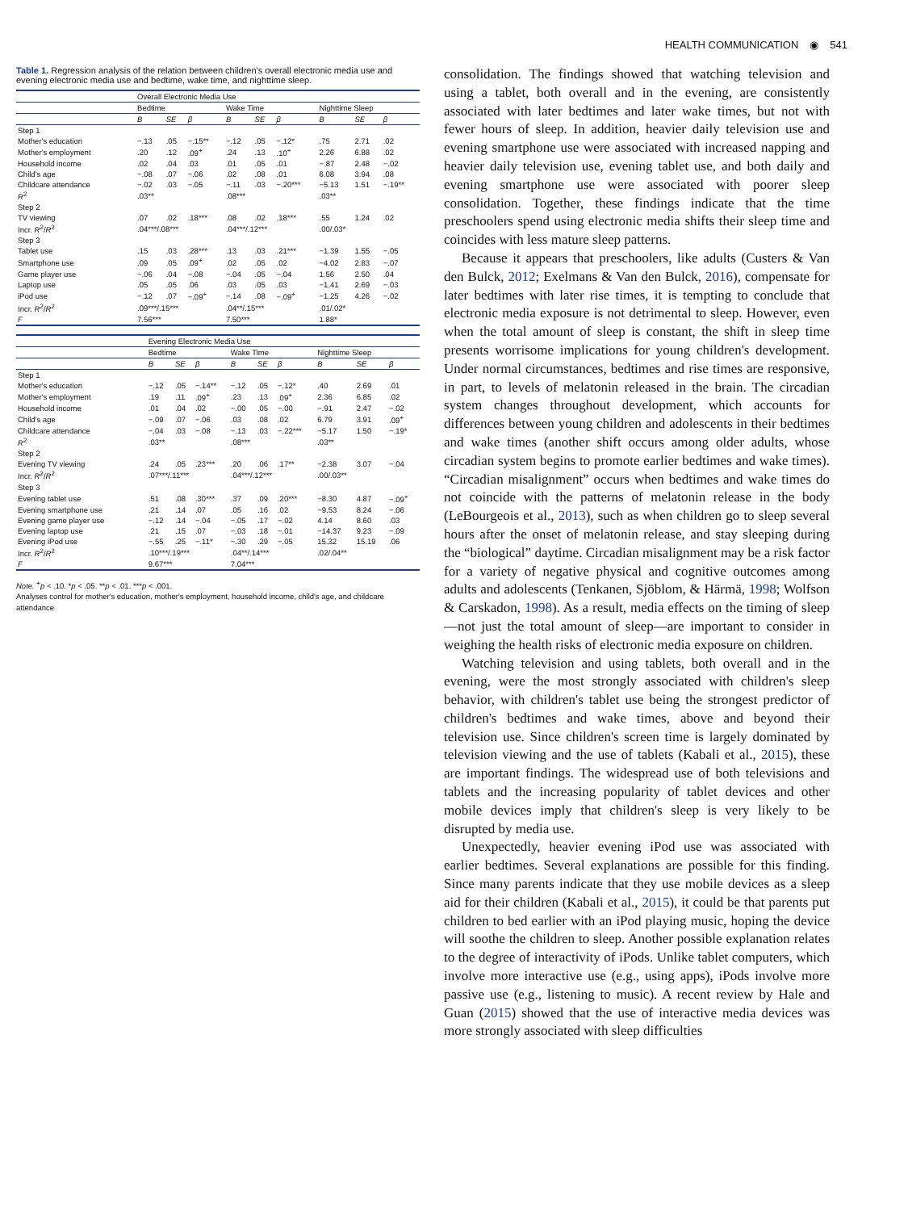HEALTH COMMUNICATION ◉ 541
Table 1. Regression analysis of the relation between children's overall electronic media use and evening electronic media use and bedtime, wake time, and nighttime sleep.
| | Overall Electronic Media Use | | | | | | | | |
| --- | --- | --- | --- | --- | --- | --- | --- | --- | --- |
| | Bedtime | | | Wake Time | | | Nighttime Sleep | | |
| | B | SE | β | B | SE | β | B | SE | β |
| Step 1 | | | | | | | | | |
| Mother's education | −.13 | .05 | −.15** | −.12 | .05 | −.12* | .75 | 2.71 | .02 |
| Mother's employment | .20 | .12 | .09<sup>+</sup> | .24 | .13 | .10<sup>+</sup> | 2.26 | 6.88 | .02 |
| Household income | .02 | .04 | .03 | .01 | .05 | .01 | −.87 | 2.48 | −.02 |
| Child's age | −.08 | .07 | −.06 | .02 | .08 | .01 | 6.08 | 3.94 | .08 |
| Childcare attendance | −.02 | .03 | −.05 | −.11 | .03 | −.20*** | −5.13 | 1.51 | −.19** |
| R<sup>2</sup> | .03** | | | .08*** | | | .03** | | |
| Step 2 | | | | | | | | | |
| TV viewing | .07 | .02 | .18*** | .08 | .02 | .18*** | .55 | 1.24 | .02 |
| Incr. R<sup>2</sup>/ R<sup>2</sup> | .04***/.08*** | | | .04***/.12*** | | | .00/.03* | | |
| Step 3 | | | | | | | | | |
| Tablet use | .15 | .03 | .28*** | .13 | .03 | .21*** | −1.39 | 1.55 | −.05 |
| Smartphone use | .09 | .05 | .09<sup>+</sup> | .02 | .05 | .02 | −4.02 | 2.83 | −.07 |
| Game player use | −.06 | .04 | −.08 | −.04 | .05 | −.04 | 1.56 | 2.50 | .04 |
| Laptop use | .05 | .05 | .06 | .03 | .05 | .03 | −1.41 | 2.69 | −.03 |
| iPod use | −.12 | .07 | −.09<sup>+</sup> | −.14 | .08 | −.09<sup>+</sup> | −1.25 | 4.26 | −.02 |
| Incr. R<sup>2</sup>/ R<sup>2</sup> | .09***/.15*** | | | .04**/.15*** | | | .01/.02* | | |
| F | 7.56*** | | | 7.50*** | | | 1.88* | | |
| | Evening Electronic Media Use | | | | | | | | |
| --- | --- | --- | --- | --- | --- | --- | --- | --- | --- |
| | Bedtime | | | Wake Time | | | Nighttime Sleep | | |
| | B | SE | β | B | SE | β | B | SE | β |
| Step 1 | | | | | | | | | |
| Mother's education | −.12 | .05 | −.14** | −.12 | .05 | −.12* | .40 | 2.69 | .01 |
| Mother's employment | .19 | .11 | .09<sup>+</sup> | .23 | .13 | .09<sup>+</sup> | 2.36 | 6.85 | .02 |
| Household income | .01 | .04 | .02 | −.00 | .05 | −.00 | −.91 | 2.47 | −.02 |
| Child's age | −.09 | .07 | −.06 | .03 | .08 | .02 | 6.79 | 3.91 | .09<sup>+</sup> |
| Childcare attendance | −.04 | .03 | −.08 | −.13 | .03 | −.22*** | −5.17 | 1.50 | −.19* |
| R<sup>2</sup> | .03** | | | .08*** | | | .03** | | |
| Step 2 | | | | | | | | | |
| Evening TV viewing | .24 | .05 | .23*** | .20 | .06 | .17** | −2.38 | 3.07 | −.04 |
| Incr. R<sup>2</sup>/ R<sup>2</sup> | .07***/.11*** | | | .04***/.12*** | | | .00/.03** | | |
| Step 3 | | | | | | | | | |
| Evening tablet use | .51 | .08 | .30*** | .37 | .09 | .20*** | −8.30 | 4.87 | −.09<sup>+</sup> |
| Evening smartphone use | .21 | .14 | .07 | .05 | .16 | .02 | −9.53 | 8.24 | −.06 |
| Evening game player use | −.12 | .14 | −.04 | −.05 | .17 | −.02 | 4.14 | 8.60 | .03 |
| Evening laptop use | .21 | .15 | .07 | −.03 | .18 | −.01 | −14.37 | 9.23 | −.09 |
| Evening iPod use | −.55 | .25 | −.11* | −.30 | .29 | −.05 | 15.32 | 15.19 | .06 |
| Incr. R<sup>2</sup>/ R<sup>2</sup> | .10***/.19*** | | | .04**/.14*** | | | .02/.04** | | |
| F | 9.67*** | | | 7.04*** | | | | | |
Note. <sup>+</sup>p < .10. *p < .05. **p < .01. ***p < .001.
Analyses control for mother's education, mother's employment, household income, child's age, and childcare attendance
consolidation. The findings showed that watching television and using a tablet, both overall and in the evening, are consistently associated with later bedtimes and later wake times, but not with fewer hours of sleep. In addition, heavier daily television use and evening smartphone use were associated with increased napping and heavier daily television use, evening tablet use, and both daily and evening smartphone use were associated with poorer sleep consolidation. Together, these findings indicate that the time preschoolers spend using electronic media shifts their sleep time and coincides with less mature sleep patterns.
Because it appears that preschoolers, like adults (Custers & Van den Bulck, 2012; Exelmans & Van den Bulck, 2016), compensate for later bedtimes with later rise times, it is tempting to conclude that electronic media exposure is not detrimental to sleep. However, even when the total amount of sleep is constant, the shift in sleep time presents worrisome implications for young children's development. Under normal circumstances, bedtimes and rise times are responsive, in part, to levels of melatonin released in the brain. The circadian system changes throughout development, which accounts for differences between young children and adolescents in their bedtimes and wake times (another shift occurs among older adults, whose circadian system begins to promote earlier bedtimes and wake times). “Circadian misalignment” occurs when bedtimes and wake times do not coincide with the patterns of melatonin release in the body (LeBourgeois et al., 2013), such as when children go to sleep several hours after the onset of melatonin release, and stay sleeping during the “biological” daytime. Circadian misalignment may be a risk factor for a variety of negative physical and cognitive outcomes among adults and adolescents (Tenkanen, Sjöblom, & Härmä, 1998; Wolfson & Carskadon, 1998). As a result, media effects on the timing of sleep—not just the total amount of sleep—are important to consider in weighing the health risks of electronic media exposure on children.
Watching television and using tablets, both overall and in the evening, were the most strongly associated with children's sleep behavior, with children's tablet use being the strongest predictor of children's bedtimes and wake times, above and beyond their television use. Since children's screen time is largely dominated by television viewing and the use of tablets (Kabali et al., 2015), these are important findings. The widespread use of both televisions and tablets and the increasing popularity of tablet devices and other mobile devices imply that children's sleep is very likely to be disrupted by media use.
Unexpectedly, heavier evening iPod use was associated with earlier bedtimes. Several explanations are possible for this finding. Since many parents indicate that they use mobile devices as a sleep aid for their children (Kabali et al., 2015), it could be that parents put children to bed earlier with an iPod playing music, hoping the device will soothe the children to sleep. Another possible explanation relates to the degree of interactivity of iPods. Unlike tablet computers, which involve more interactive use (e.g., using apps), iPods involve more passive use (e.g., listening to music). A recent review by Hale and Guan (2015) showed that the use of interactive media devices was more strongly associated with sleep difficulties